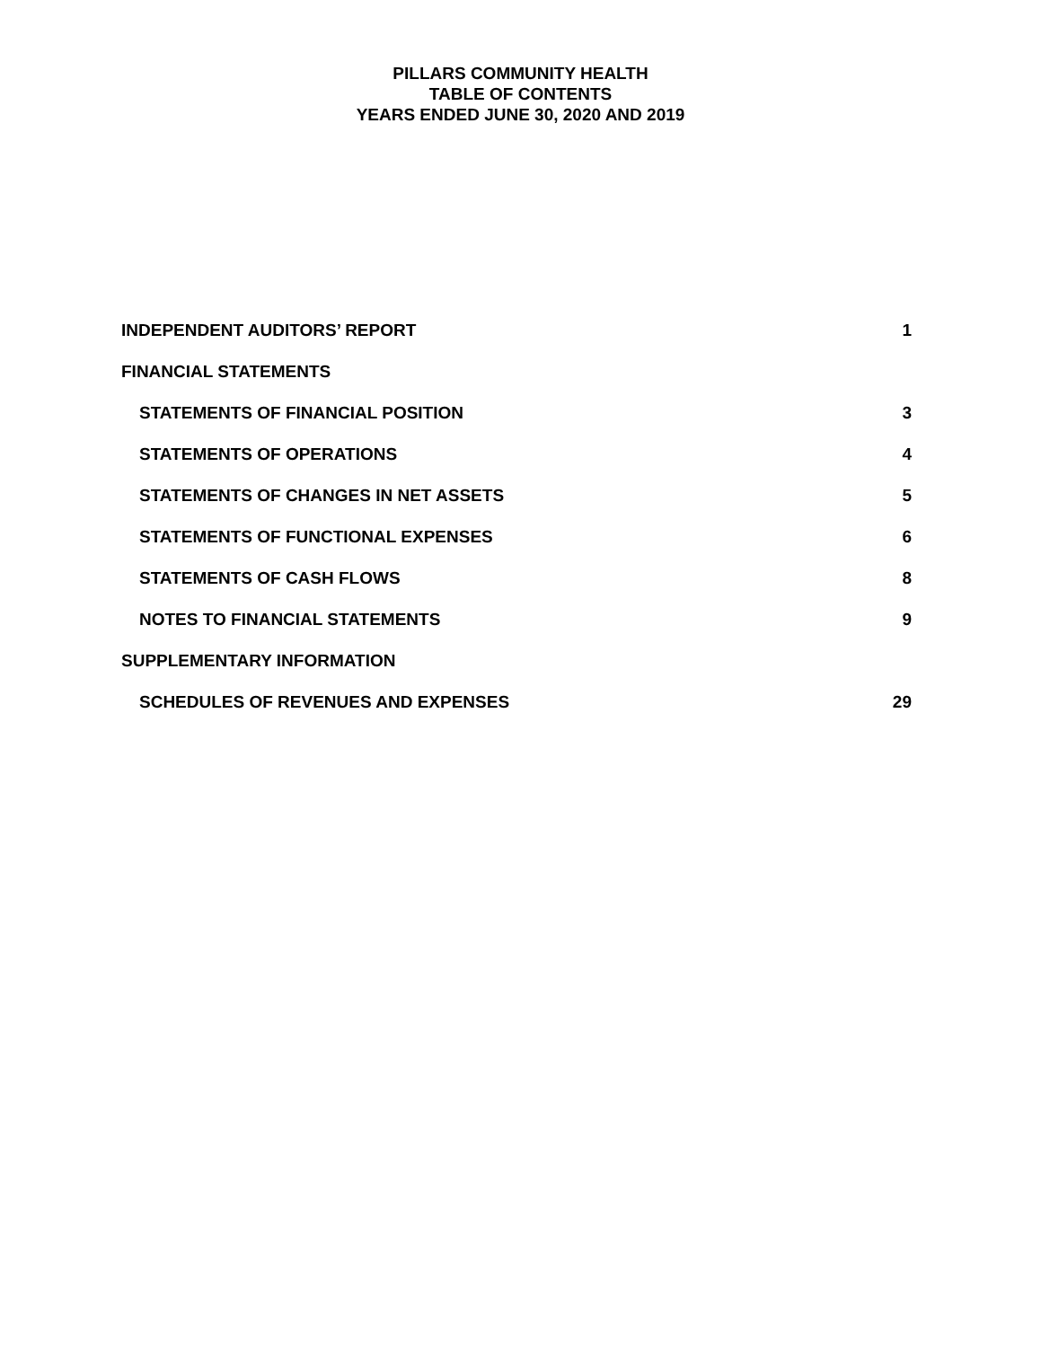PILLARS COMMUNITY HEALTH
TABLE OF CONTENTS
YEARS ENDED JUNE 30, 2020 AND 2019
INDEPENDENT AUDITORS’ REPORT 1
FINANCIAL STATEMENTS
STATEMENTS OF FINANCIAL POSITION 3
STATEMENTS OF OPERATIONS 4
STATEMENTS OF CHANGES IN NET ASSETS 5
STATEMENTS OF FUNCTIONAL EXPENSES 6
STATEMENTS OF CASH FLOWS 8
NOTES TO FINANCIAL STATEMENTS 9
SUPPLEMENTARY INFORMATION
SCHEDULES OF REVENUES AND EXPENSES 29